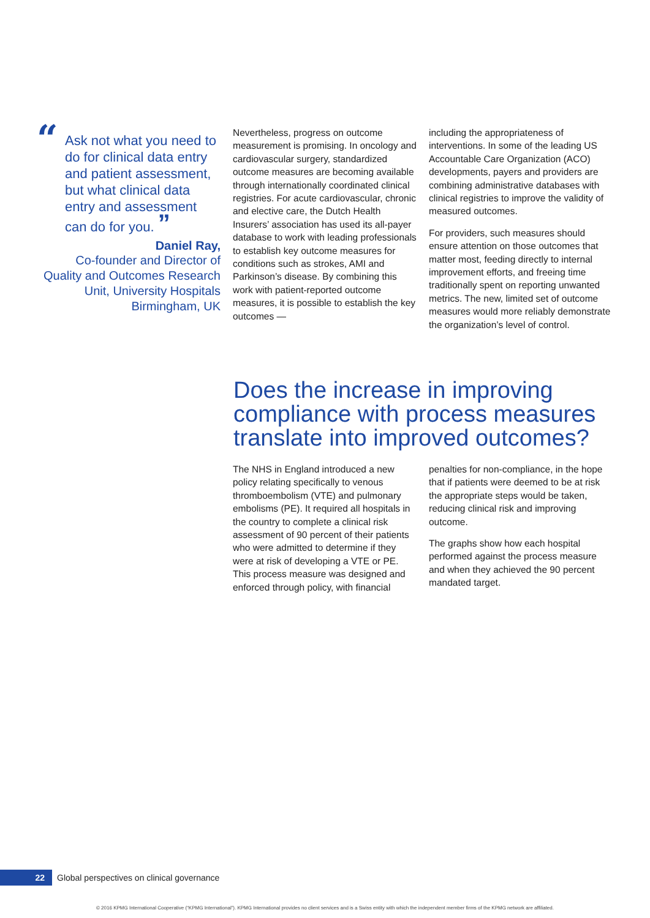“
Ask not what you need to do for clinical data entry and patient assessment, but what clinical data entry and assessment can do for you. ”
Daniel Ray,
Co-founder and Director of Quality and Outcomes Research Unit, University Hospitals Birmingham, UK
Nevertheless, progress on outcome measurement is promising. In oncology and cardiovascular surgery, standardized outcome measures are becoming available through internationally coordinated clinical registries. For acute cardiovascular, chronic and elective care, the Dutch Health Insurers’ association has used its all-payer database to work with leading professionals to establish key outcome measures for conditions such as strokes, AMI and Parkinson’s disease. By combining this work with patient-reported outcome measures, it is possible to establish the key outcomes —
including the appropriateness of interventions. In some of the leading US Accountable Care Organization (ACO) developments, payers and providers are combining administrative databases with clinical registries to improve the validity of measured outcomes.
For providers, such measures should ensure attention on those outcomes that matter most, feeding directly to internal improvement efforts, and freeing time traditionally spent on reporting unwanted metrics. The new, limited set of outcome measures would more reliably demonstrate the organization’s level of control.
Does the increase in improving compliance with process measures translate into improved outcomes?
The NHS in England introduced a new policy relating specifically to venous thromboembolism (VTE) and pulmonary embolisms (PE). It required all hospitals in the country to complete a clinical risk assessment of 90 percent of their patients who were admitted to determine if they were at risk of developing a VTE or PE. This process measure was designed and enforced through policy, with financial
penalties for non-compliance, in the hope that if patients were deemed to be at risk the appropriate steps would be taken, reducing clinical risk and improving outcome.
The graphs show how each hospital performed against the process measure and when they achieved the 90 percent mandated target.
22
Global perspectives on clinical governance
© 2016 KPMG International Cooperative (“KPMG International”). KPMG International provides no client services and is a Swiss entity with which the independent member firms of the KPMG network are affiliated.